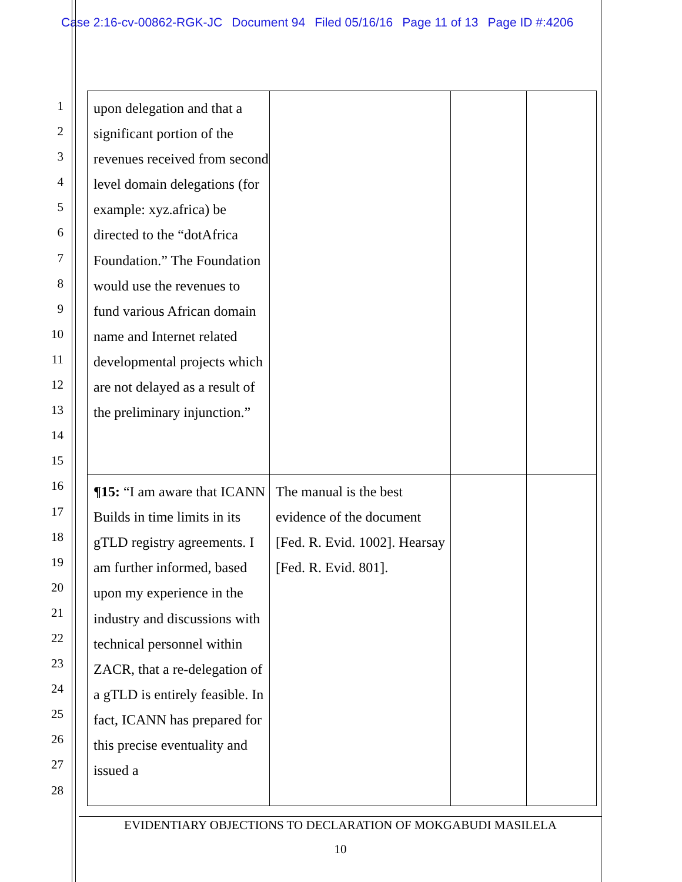Case 2:16-cv-00862-RGK-JC Document 94 Filed 05/16/16 Page 11 of 13 Page ID #:4206
1
2
3
4
5
6
7
8
9
10
11
12
13
14
15
16
17
18
19
20
21
22
23
24
25
26
27
28
| upon delegation and that a significant portion of the revenues received from second level domain delegations (for example: xyz.africa) be directed to the “dotAfrica Foundation.” The Foundation would use the revenues to fund various African domain name and Internet related developmental projects which are not delayed as a result of the preliminary injunction.” | | | |
| ¶15: “I am aware that ICANN Builds in time limits in its gTLD registry agreements. I am further informed, based upon my experience in the industry and discussions with technical personnel within ZACR, that a re-delegation of a gTLD is entirely feasible. In fact, ICANN has prepared for this precise eventuality and issued a | The manual is the best evidence of the document [Fed. R. Evid. 1002]. Hearsay [Fed. R. Evid. 801]. | | |
EVIDENTIARY OBJECTIONS TO DECLARATION OF MOKGABUDI MASILELA
10